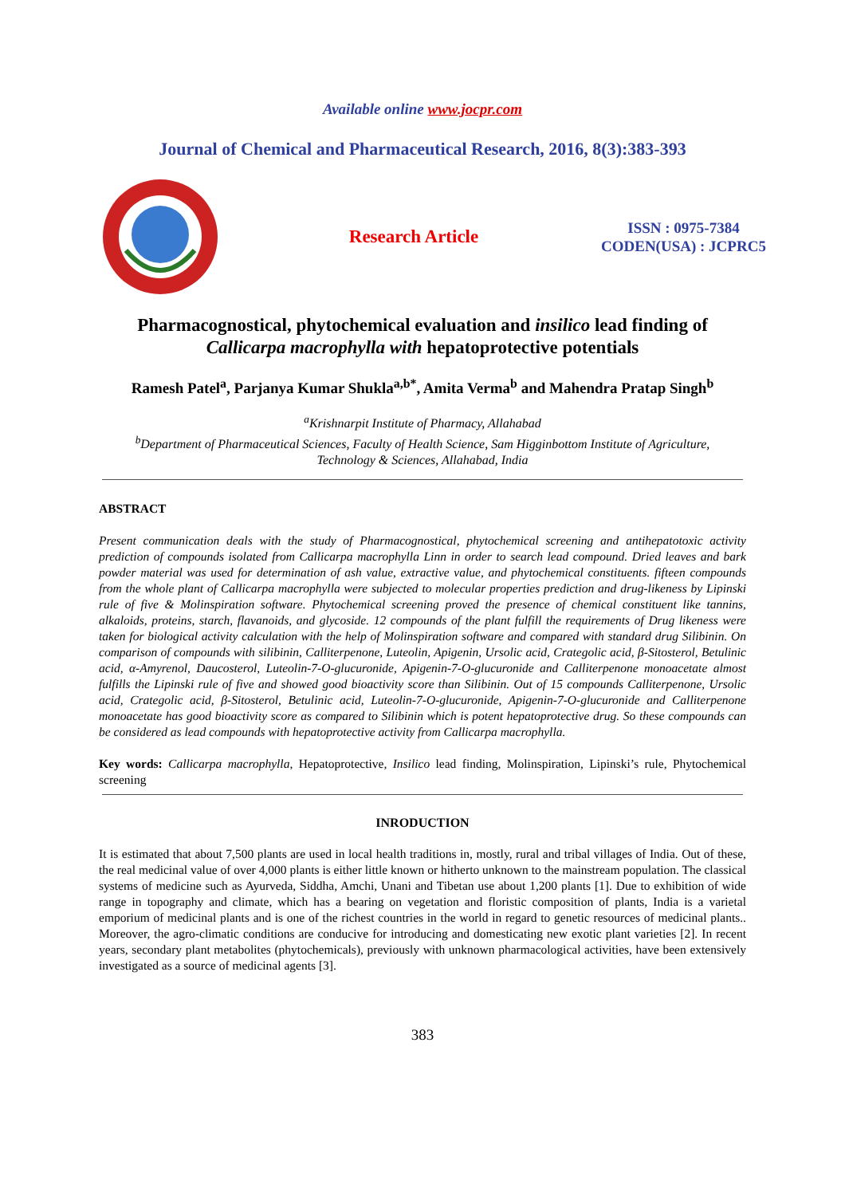Available online www.jocpr.com
Journal of Chemical and Pharmaceutical Research, 2016, 8(3):383-393
Research Article
ISSN : 0975-7384
CODEN(USA) : JCPRC5
Pharmacognostical, phytochemical evaluation and insilico lead finding of
Callicarpa macrophylla with hepatoprotective potentials
Ramesh Patel<sup>a</sup>, Parjanya Kumar Shukla<sup>a,b*</sup>, Amita Verma<sup>b</sup> and Mahendra Pratap Singh<sup>b</sup>
<sup>a</sup> Krishnarpit Institute of Pharmacy, Allahabad
<sup>b</sup> Department of Pharmaceutical Sciences, Faculty of Health Science, Sam Higginbottom Institute of Agriculture,
Technology & Sciences, Allahabad, India
ABSTRACT
Present communication deals with the study of Pharmacognostical, phytochemical screening and antihepatotoxic activity prediction of compounds isolated from Callicarpa macrophylla Linn in order to search lead compound. Dried leaves and bark powder material was used for determination of ash value, extractive value, and phytochemical constituents. fifteen compounds from the whole plant of Callicarpa macrophylla were subjected to molecular properties prediction and drug-likeness by Lipinski rule of five & Molinspiration software. Phytochemical screening proved the presence of chemical constituent like tannins, alkaloids, proteins, starch, flavanoids, and glycoside. 12 compounds of the plant fulfill the requirements of Drug likeness were taken for biological activity calculation with the help of Molinspiration software and compared with standard drug Silibinin. On comparison of compounds with silibinin, Calliterpenone, Luteolin, Apigenin, Ursolic acid, Crategolic acid, β-Sitosterol, Betulinic acid, α-Amyrenol, Daucosterol, Luteolin-7-O-glucuronide, Apigenin-7-O-glucuronide and Calliterpenone monoacetate almost fulfills the Lipinski rule of five and showed good bioactivity score than Silibinin. Out of 15 compounds Calliterpenone, Ursolic acid, Crategolic acid, β-Sitosterol, Betulinic acid, Luteolin-7-O-glucuronide, Apigenin-7-O-glucuronide and Calliterpenone monoacetate has good bioactivity score as compared to Silibinin which is potent hepatoprotective drug. So these compounds can be considered as lead compounds with hepatoprotective activity from Callicarpa macrophylla.
Key words: Callicarpa macrophylla, Hepatoprotective, Insilico lead finding, Molinspiration, Lipinski’s rule, Phytochemical screening
INRODUCTION
It is estimated that about 7,500 plants are used in local health traditions in, mostly, rural and tribal villages of India. Out of these, the real medicinal value of over 4,000 plants is either little known or hitherto unknown to the mainstream population. The classical systems of medicine such as Ayurveda, Siddha, Amchi, Unani and Tibetan use about 1,200 plants [1]. Due to exhibition of wide range in topography and climate, which has a bearing on vegetation and floristic composition of plants, India is a varietal emporium of medicinal plants and is one of the richest countries in the world in regard to genetic resources of medicinal plants.. Moreover, the agro-climatic conditions are conducive for introducing and domesticating new exotic plant varieties [2]. In recent years, secondary plant metabolites (phytochemicals), previously with unknown pharmacological activities, have been extensively investigated as a source of medicinal agents [3].
383